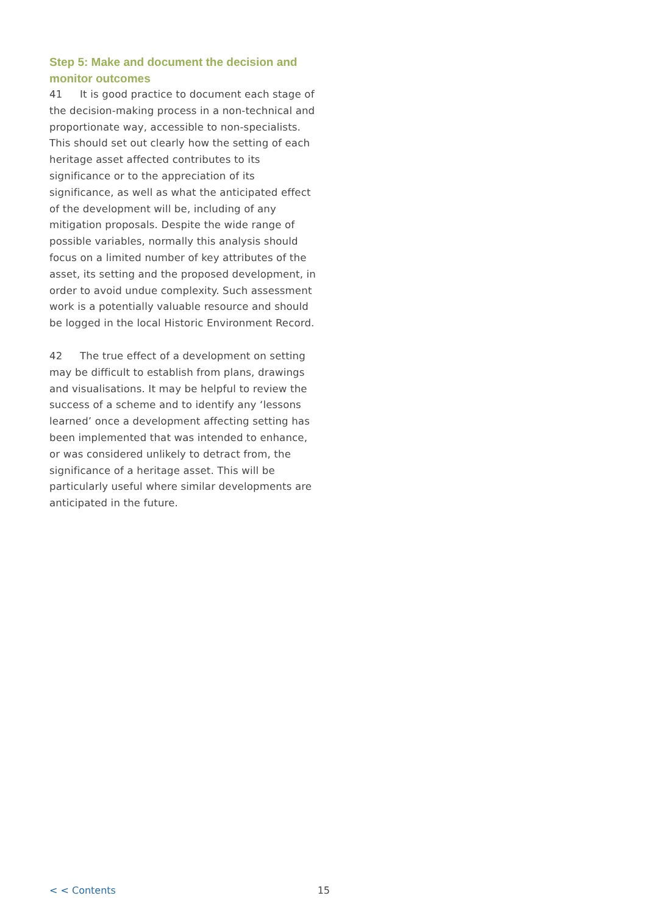Step 5: Make and document the decision and monitor outcomes
41 It is good practice to document each stage of the decision-making process in a non-technical and proportionate way, accessible to non-specialists. This should set out clearly how the setting of each heritage asset affected contributes to its significance or to the appreciation of its significance, as well as what the anticipated effect of the development will be, including of any mitigation proposals. Despite the wide range of possible variables, normally this analysis should focus on a limited number of key attributes of the asset, its setting and the proposed development, in order to avoid undue complexity. Such assessment work is a potentially valuable resource and should be logged in the local Historic Environment Record.
42 The true effect of a development on setting may be difficult to establish from plans, drawings and visualisations. It may be helpful to review the success of a scheme and to identify any ‘lessons learned’ once a development affecting setting has been implemented that was intended to enhance, or was considered unlikely to detract from, the significance of a heritage asset. This will be particularly useful where similar developments are anticipated in the future.
< < Contents 15